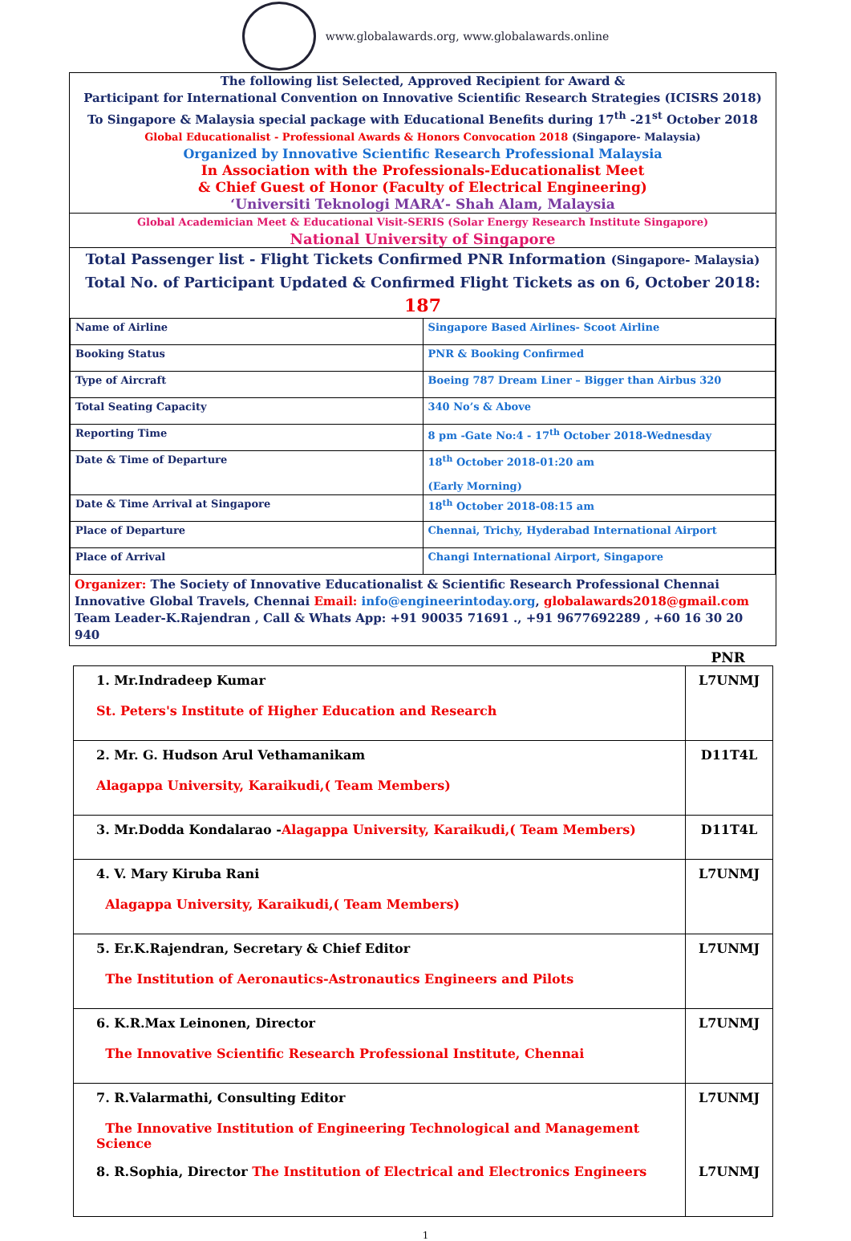www.globalawards.org, www.globalawards.online
The following list Selected, Approved Recipient for Award &
Participant for International Convention on Innovative Scientific Research Strategies (ICISRS 2018)
To Singapore & Malaysia special package with Educational Benefits during 17<sup>th</sup> -21<sup>st</sup> October 2018
Global Educationalist - Professional Awards & Honors Convocation 2018 (Singapore- Malaysia)
Organized by Innovative Scientific Research Professional Malaysia
In Association with the Professionals-Educationalist Meet
& Chief Guest of Honor (Faculty of Electrical Engineering)
‘Universiti Teknologi MARA’- Shah Alam, Malaysia
Global Academician Meet & Educational Visit-SERIS (Solar Energy Research Institute Singapore)
National University of Singapore
Total Passenger list - Flight Tickets Confirmed PNR Information (Singapore- Malaysia)
Total No. of Participant Updated & Confirmed Flight Tickets as on 6, October 2018: 187
| Name of Airline | Singapore Based Airlines- Scoot Airline |
| Booking Status | PNR & Booking Confirmed |
| Type of Aircraft | Boeing 787 Dream Liner – Bigger than Airbus 320 |
| Total Seating Capacity | 340 No’s & Above |
| Reporting Time | 8 pm -Gate No:4 - 17<sup>th</sup> October 2018-Wednesday |
| Date & Time of Departure | 18<sup>th</sup> October 2018-01:20 am (Early Morning) |
| Date & Time Arrival at Singapore | 18<sup>th</sup> October 2018-08:15 am |
| Place of Departure | Chennai, Trichy, Hyderabad International Airport |
| Place of Arrival | Changi International Airport, Singapore |
Organizer: The Society of Innovative Educationalist & Scientific Research Professional Chennai
Innovative Global Travels, Chennai Email: info@engineerintoday.org, globalawards2018@gmail.com
Team Leader-K.Rajendran , Call & Whats App: +91 90035 71691 ., +91 9677692289 , +60 16 30 20 940
PNR
| 1. Mr.Indradeep Kumar St. Peters's Institute of Higher Education and Research | L7UNMJ |
| 2. Mr. G. Hudson Arul Vethamanikam Alagappa University, Karaikudi,( Team Members) | D11T4L |
| 3. Mr.Dodda Kondalarao - Alagappa University, Karaikudi,( Team Members) | D11T4L |
| 4. V. Mary Kiruba Rani Alagappa University, Karaikudi,( Team Members) | L7UNMJ |
| 5. Er.K.Rajendran, Secretary & Chief Editor The Institution of Aeronautics-Astronautics Engineers and Pilots | L7UNMJ |
| 6. K.R.Max Leinonen, Director The Innovative Scientific Research Professional Institute, Chennai | L7UNMJ |
| 7. R.Valarmathi, Consulting Editor The Innovative Institution of Engineering Technological and Management Science | L7UNMJ |
| 8. R.Sophia, Director The Institution of Electrical and Electronics Engineers | L7UNMJ |
1